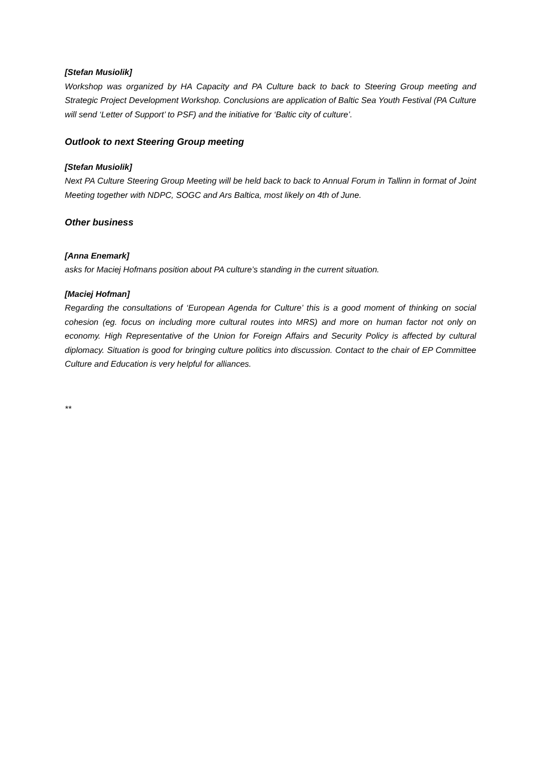[Stefan Musiolik]
Workshop was organized by HA Capacity and PA Culture back to back to Steering Group meeting and Strategic Project Development Workshop. Conclusions are application of Baltic Sea Youth Festival (PA Culture will send ‘Letter of Support’ to PSF) and the initiative for ‘Baltic city of culture’.
Outlook to next Steering Group meeting
[Stefan Musiolik]
Next PA Culture Steering Group Meeting will be held back to back to Annual Forum in Tallinn in format of Joint Meeting together with NDPC, SOGC and Ars Baltica, most likely on 4th of June.
Other business
[Anna Enemark]
asks for Maciej Hofmans position about PA culture’s standing in the current situation.
[Maciej Hofman]
Regarding the consultations of ‘European Agenda for Culture’ this is a good moment of thinking on social cohesion (eg. focus on including more cultural routes into MRS) and more on human factor not only on economy. High Representative of the Union for Foreign Affairs and Security Policy is affected by cultural diplomacy. Situation is good for bringing culture politics into discussion. Contact to the chair of EP Committee Culture and Education is very helpful for alliances.
**